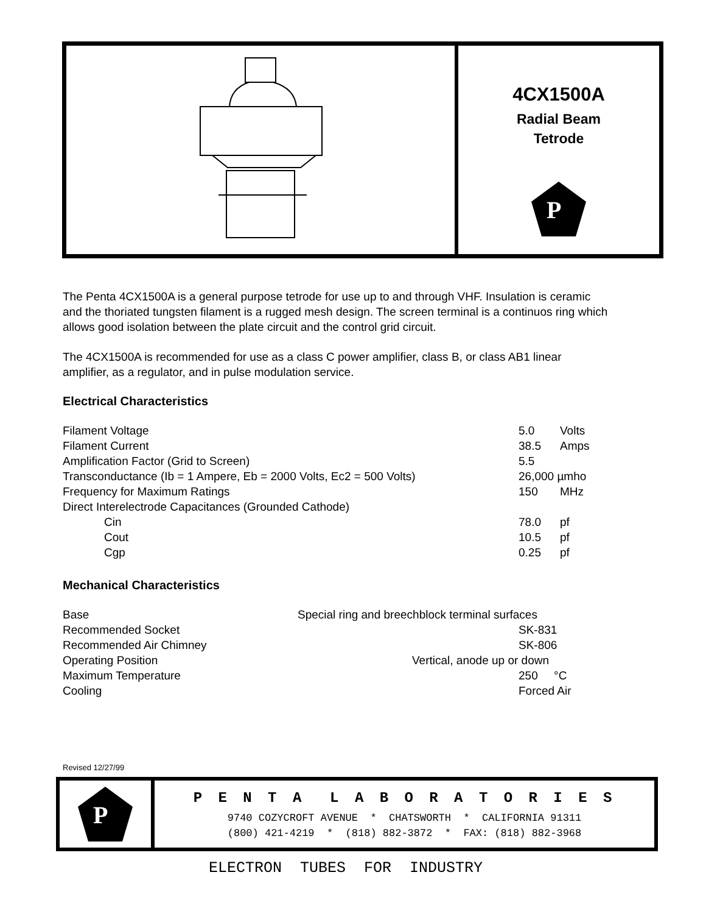4CX1500A
Radial Beam
Tetrode
P
The Penta 4CX1500A is a general purpose tetrode for use up to and through VHF. Insulation is ceramic and the thoriated tungsten filament is a rugged mesh design. The screen terminal is a continuos ring which allows good isolation between the plate circuit and the control grid circuit.
The 4CX1500A is recommended for use as a class C power amplifier, class B, or class AB1 linear amplifier, as a regulator, and in pulse modulation service.
Electrical Characteristics
| Filament Voltage | 5.0 | Volts |
| Filament Current | 38.5 | Amps |
| Amplification Factor (Grid to Screen) | 5.5 | |
| Transconductance (Ib = 1 Ampere, Eb = 2000 Volts, Ec2 = 500 Volts) | 26,000 µmho | |
| Frequency for Maximum Ratings | 150 | MHz |
| Direct Interelectrode Capacitances (Grounded Cathode) | | |
| Cin | 78.0 | pf |
| Cout | 10.5 | pf |
| Cgp | 0.25 | pf |
Mechanical Characteristics
| Base | Special ring and breechblock terminal surfaces | |
| Recommended Socket | | SK-831 |
| Recommended Air Chimney | | SK-806 |
| Operating Position | Vertical, anode up or down | |
| Maximum Temperature | | 250 °C |
| Cooling | | Forced Air |
Revised 12/27/99
P
P E N T A L A B O R A T O R I E S
9740 COZYCROFT AVENUE * CHATSWORTH * CALIFORNIA 91311
(800) 421-4219 * (818) 882-3872 * FAX: (818) 882-3968
ELECTRON TUBES FOR INDUSTRY